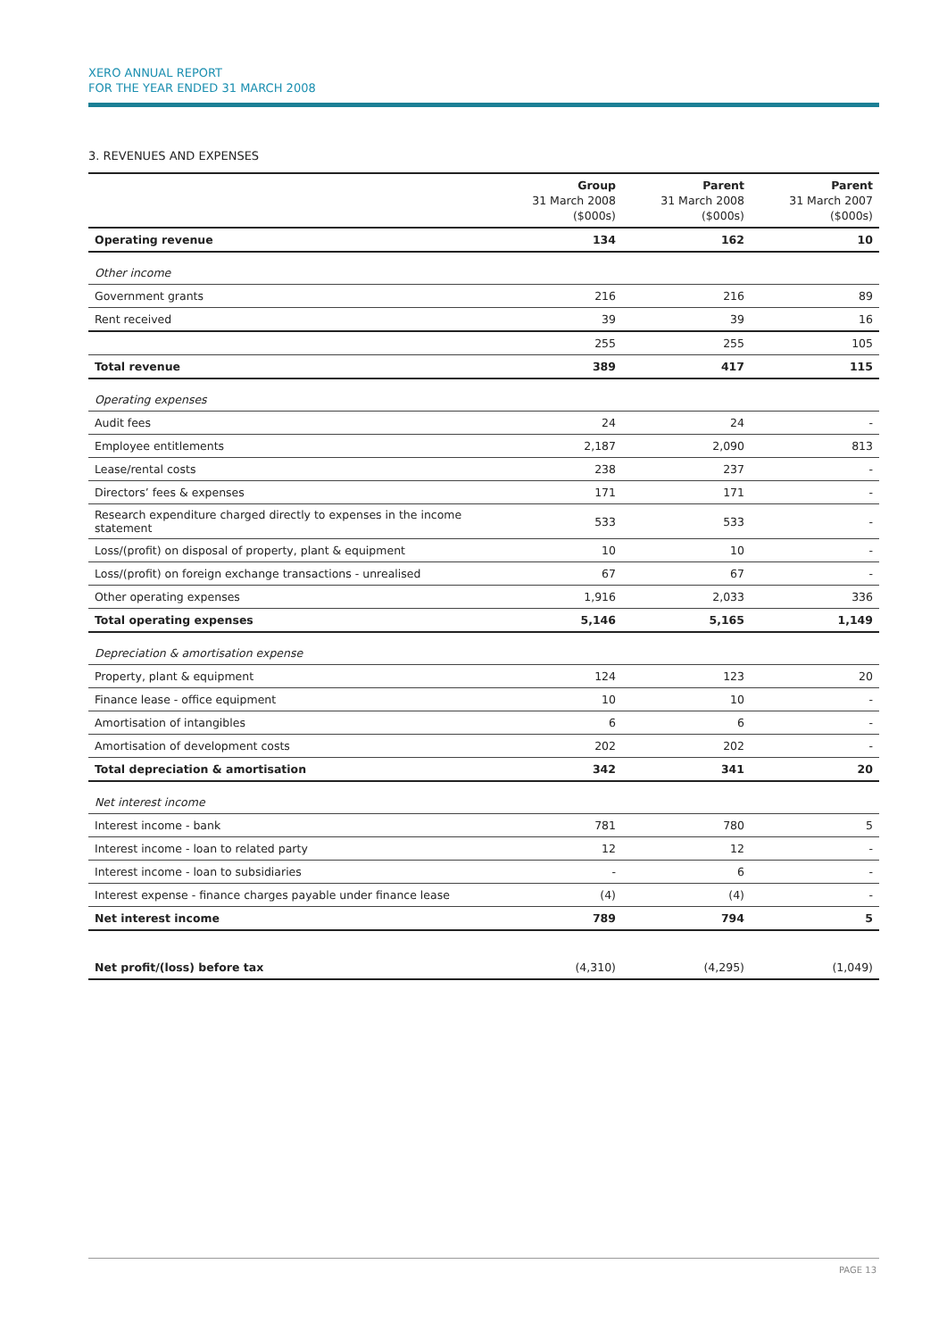XERO ANNUAL REPORT
FOR THE YEAR ENDED 31 MARCH 2008
3. REVENUES AND EXPENSES
| | Group 31 March 2008 ($000s) | Parent 31 March 2008 ($000s) | Parent 31 March 2007 ($000s) |
| --- | --- | --- | --- |
| Operating revenue | 134 | 162 | 10 |
| Other income | | | |
| Government grants | 216 | 216 | 89 |
| Rent received | 39 | 39 | 16 |
| | 255 | 255 | 105 |
| Total revenue | 389 | 417 | 115 |
| Operating expenses | | | |
| Audit fees | 24 | 24 | - |
| Employee entitlements | 2,187 | 2,090 | 813 |
| Lease/rental costs | 238 | 237 | - |
| Directors’ fees & expenses | 171 | 171 | - |
| Research expenditure charged directly to expenses in the income statement | 533 | 533 | - |
| Loss/(profit) on disposal of property, plant & equipment | 10 | 10 | - |
| Loss/(profit) on foreign exchange transactions - unrealised | 67 | 67 | - |
| Other operating expenses | 1,916 | 2,033 | 336 |
| Total operating expenses | 5,146 | 5,165 | 1,149 |
| Depreciation & amortisation expense | | | |
| Property, plant & equipment | 124 | 123 | 20 |
| Finance lease - office equipment | 10 | 10 | - |
| Amortisation of intangibles | 6 | 6 | - |
| Amortisation of development costs | 202 | 202 | - |
| Total depreciation & amortisation | 342 | 341 | 20 |
| Net interest income | | | |
| Interest income - bank | 781 | 780 | 5 |
| Interest income - loan to related party | 12 | 12 | - |
| Interest income - loan to subsidiaries | - | 6 | - |
| Interest expense - finance charges payable under finance lease | (4) | (4) | - |
| Net interest income | 789 | 794 | 5 |
| Net profit/(loss) before tax | (4,310) | (4,295) | (1,049) |
PAGE 13